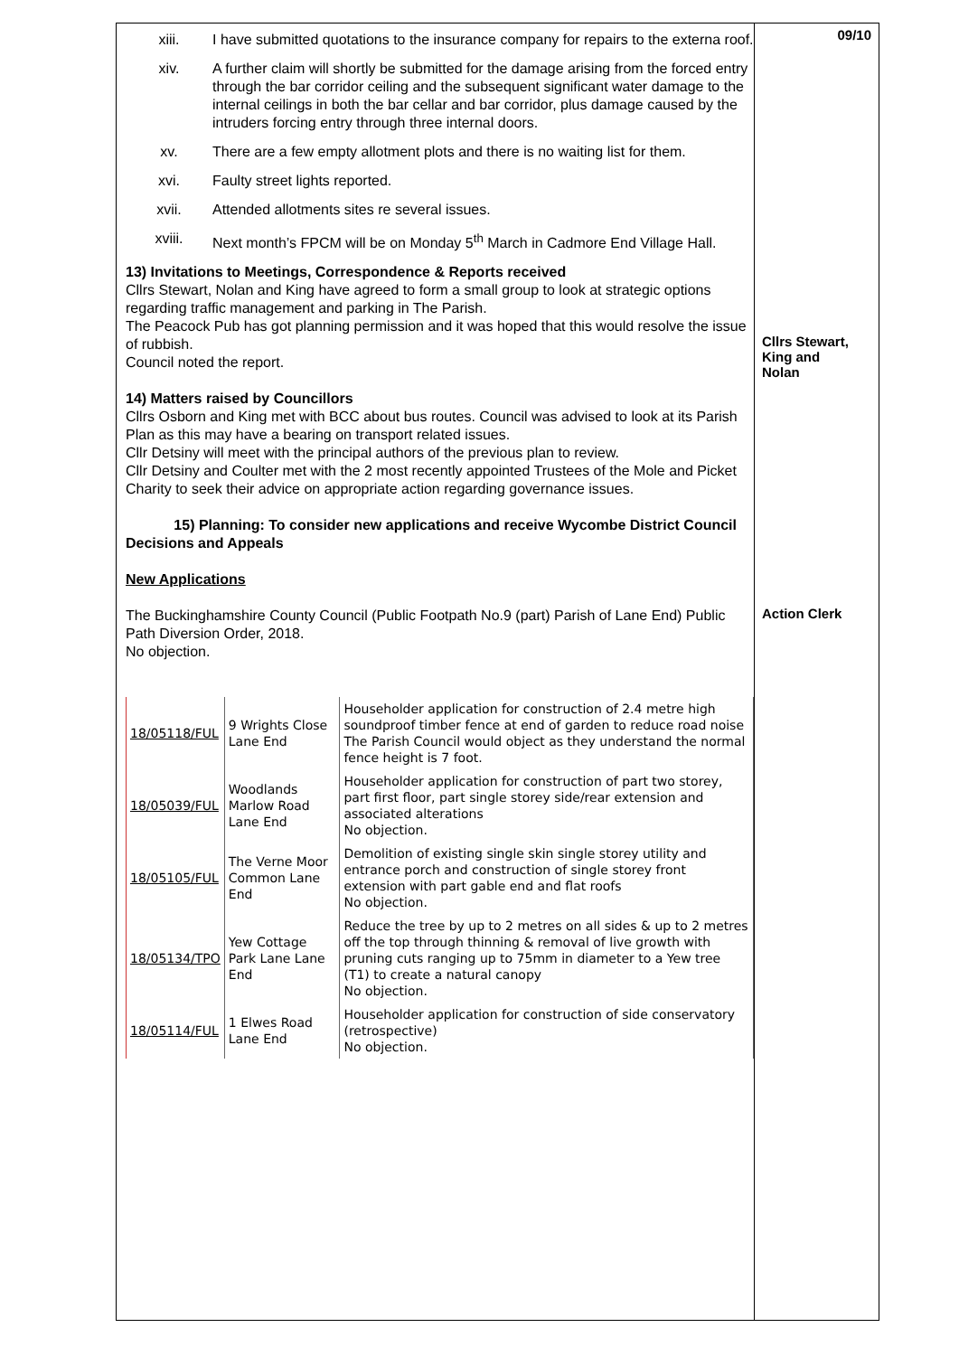xiii. I have submitted quotations to the insurance company for repairs to the externa roof.
xiv. A further claim will shortly be submitted for the damage arising from the forced entry through the bar corridor ceiling and the subsequent significant water damage to the internal ceilings in both the bar cellar and bar corridor, plus damage caused by the intruders forcing entry through three internal doors.
xv. There are a few empty allotment plots and there is no waiting list for them.
xvi. Faulty street lights reported.
xvii. Attended allotments sites re several issues.
xviii. Next month’s FPCM will be on Monday 5<sup>th</sup> March in Cadmore End Village Hall.
13) Invitations to Meetings, Correspondence & Reports received
Cllrs Stewart, Nolan and King have agreed to form a small group to look at strategic options regarding traffic management and parking in The Parish.
The Peacock Pub has got planning permission and it was hoped that this would resolve the issue of rubbish.
Council noted the report.
14) Matters raised by Councillors
Cllrs Osborn and King met with BCC about bus routes. Council was advised to look at its Parish Plan as this may have a bearing on transport related issues.
Cllr Detsiny will meet with the principal authors of the previous plan to review.
Cllr Detsiny and Coulter met with the 2 most recently appointed Trustees of the Mole and Picket Charity to seek their advice on appropriate action regarding governance issues.
15) Planning: To consider new applications and receive Wycombe District Council Decisions and Appeals
New Applications
The Buckinghamshire County Council (Public Footpath No.9 (part) Parish of Lane End) Public Path Diversion Order, 2018.
No objection.
| 18/05118/FUL | 9 Wrights Close Lane End | Householder application for construction of 2.4 metre high soundproof timber fence at end of garden to reduce road noise The Parish Council would object as they understand the normal fence height is 7 foot. |
| 18/05039/FUL | Woodlands Marlow Road Lane End | Householder application for construction of part two storey, part first floor, part single storey side/rear extension and associated alterations No objection. |
| 18/05105/FUL | The Verne Moor Common Lane End | Demolition of existing single skin single storey utility and entrance porch and construction of single storey front extension with part gable end and flat roofs No objection. |
| 18/05134/TPO | Yew Cottage Park Lane Lane End | Reduce the tree by up to 2 metres on all sides & up to 2 metres off the top through thinning & removal of live growth with pruning cuts ranging up to 75mm in diameter to a Yew tree (T1) to create a natural canopy No objection. |
| 18/05114/FUL | 1 Elwes Road Lane End | Householder application for construction of side conservatory (retrospective) No objection. |
09/10
Cllrs Stewart,
King and
Nolan
Action Clerk